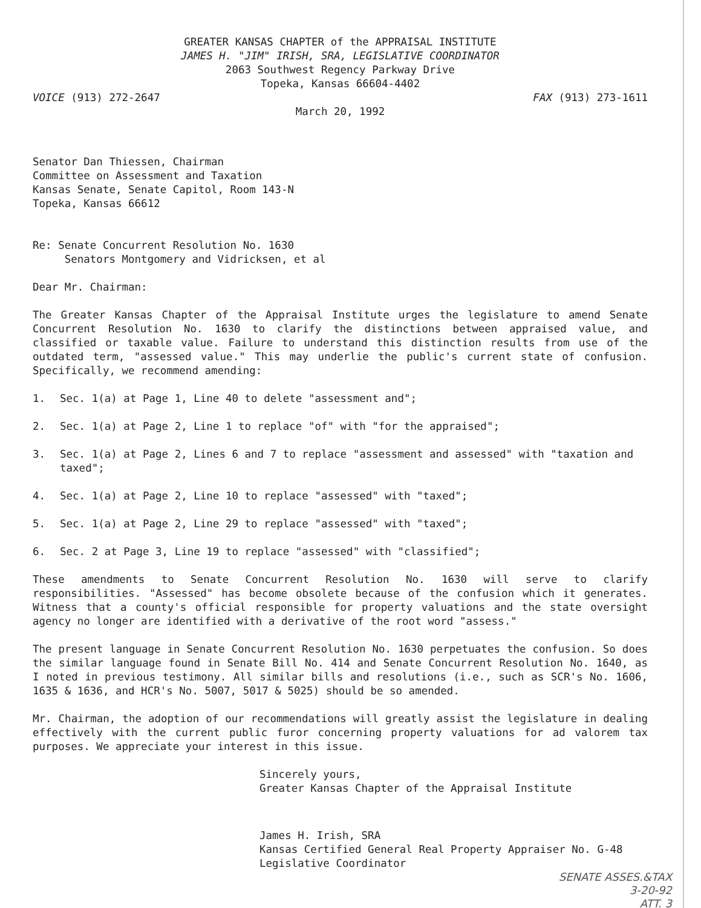GREATER KANSAS CHAPTER of the APPRAISAL INSTITUTE
JAMES H. "JIM" IRISH, SRA, LEGISLATIVE COORDINATOR
2063 Southwest Regency Parkway Drive
Topeka, Kansas 66604-4402
VOICE (913) 272-2647 FAX (913) 273-1611
March 20, 1992
Senator Dan Thiessen, Chairman
Committee on Assessment and Taxation
Kansas Senate, Senate Capitol, Room 143-N
Topeka, Kansas 66612
Re: Senate Concurrent Resolution No. 1630
Senators Montgomery and Vidricksen, et al
Dear Mr. Chairman:
The Greater Kansas Chapter of the Appraisal Institute urges the legislature to amend Senate Concurrent Resolution No. 1630 to clarify the distinctions between appraised value, and classified or taxable value. Failure to understand this distinction results from use of the outdated term, "assessed value." This may underlie the public's current state of confusion. Specifically, we recommend amending:
1. Sec. 1(a) at Page 1, Line 40 to delete "assessment and";
2. Sec. 1(a) at Page 2, Line 1 to replace "of" with "for the appraised";
3. Sec. 1(a) at Page 2, Lines 6 and 7 to replace "assessment and assessed" with "taxation and taxed";
4. Sec. 1(a) at Page 2, Line 10 to replace "assessed" with "taxed";
5. Sec. 1(a) at Page 2, Line 29 to replace "assessed" with "taxed";
6. Sec. 2 at Page 3, Line 19 to replace "assessed" with "classified";
These amendments to Senate Concurrent Resolution No. 1630 will serve to clarify responsibilities. "Assessed" has become obsolete because of the confusion which it generates. Witness that a county's official responsible for property valuations and the state oversight agency no longer are identified with a derivative of the root word "assess."
The present language in Senate Concurrent Resolution No. 1630 perpetuates the confusion. So does the similar language found in Senate Bill No. 414 and Senate Concurrent Resolution No. 1640, as I noted in previous testimony. All similar bills and resolutions (i.e., such as SCR's No. 1606, 1635 & 1636, and HCR's No. 5007, 5017 & 5025) should be so amended.
Mr. Chairman, the adoption of our recommendations will greatly assist the legislature in dealing effectively with the current public furor concerning property valuations for ad valorem tax purposes. We appreciate your interest in this issue.
Sincerely yours,
Greater Kansas Chapter of the Appraisal Institute
James H. Irish, SRA
Kansas Certified General Real Property Appraiser No. G-48
Legislative Coordinator
SENATE ASSES.&TAX
3-20-92
ATT. 3